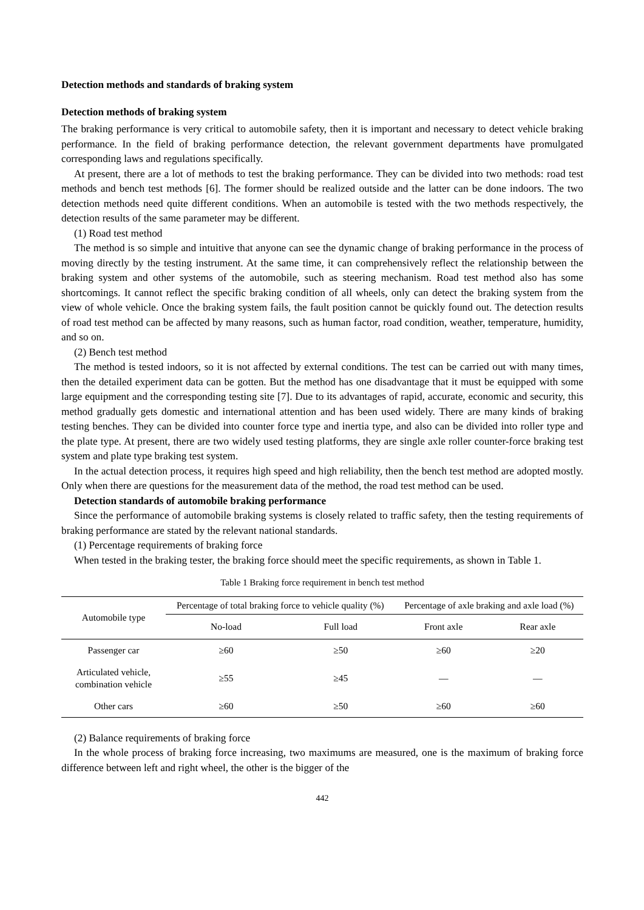Detection methods and standards of braking system
Detection methods of braking system
The braking performance is very critical to automobile safety, then it is important and necessary to detect vehicle braking performance. In the field of braking performance detection, the relevant government departments have promulgated corresponding laws and regulations specifically.
At present, there are a lot of methods to test the braking performance. They can be divided into two methods: road test methods and bench test methods [6]. The former should be realized outside and the latter can be done indoors. The two detection methods need quite different conditions. When an automobile is tested with the two methods respectively, the detection results of the same parameter may be different.
(1) Road test method
The method is so simple and intuitive that anyone can see the dynamic change of braking performance in the process of moving directly by the testing instrument. At the same time, it can comprehensively reflect the relationship between the braking system and other systems of the automobile, such as steering mechanism. Road test method also has some shortcomings. It cannot reflect the specific braking condition of all wheels, only can detect the braking system from the view of whole vehicle. Once the braking system fails, the fault position cannot be quickly found out. The detection results of road test method can be affected by many reasons, such as human factor, road condition, weather, temperature, humidity, and so on.
(2) Bench test method
The method is tested indoors, so it is not affected by external conditions. The test can be carried out with many times, then the detailed experiment data can be gotten. But the method has one disadvantage that it must be equipped with some large equipment and the corresponding testing site [7]. Due to its advantages of rapid, accurate, economic and security, this method gradually gets domestic and international attention and has been used widely. There are many kinds of braking testing benches. They can be divided into counter force type and inertia type, and also can be divided into roller type and the plate type. At present, there are two widely used testing platforms, they are single axle roller counter-force braking test system and plate type braking test system.
In the actual detection process, it requires high speed and high reliability, then the bench test method are adopted mostly. Only when there are questions for the measurement data of the method, the road test method can be used.
Detection standards of automobile braking performance
Since the performance of automobile braking systems is closely related to traffic safety, then the testing requirements of braking performance are stated by the relevant national standards.
(1) Percentage requirements of braking force
When tested in the braking tester, the braking force should meet the specific requirements, as shown in Table 1.
Table 1 Braking force requirement in bench test method
| Automobile type | Percentage of total braking force to vehicle quality (%) | | Percentage of axle braking and axle load (%) | |
| --- | --- | --- | --- | --- |
| | No-load | Full load | Front axle | Rear axle |
| Passenger car | ≥60 | ≥50 | ≥60 | ≥20 |
| Articulated vehicle, combination vehicle | ≥55 | ≥45 | — | — |
| Other cars | ≥60 | ≥50 | ≥60 | ≥60 |
(2) Balance requirements of braking force
In the whole process of braking force increasing, two maximums are measured, one is the maximum of braking force difference between left and right wheel, the other is the bigger of the
442